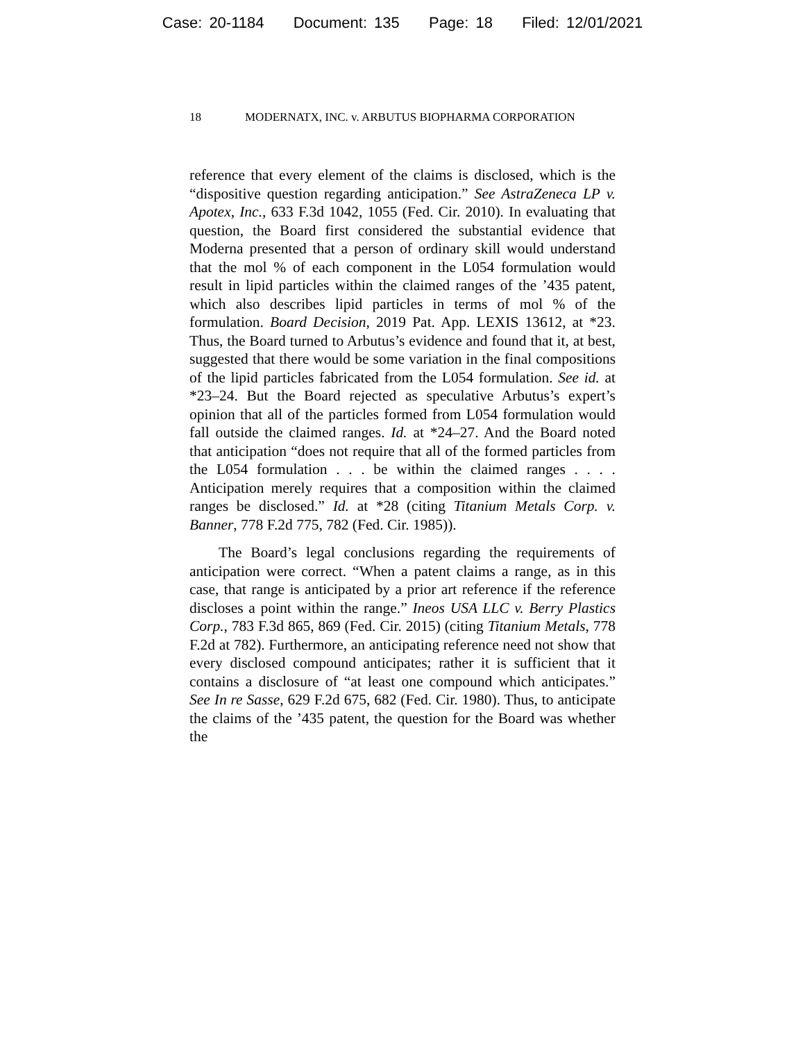Case: 20-1184 Document: 135 Page: 18 Filed: 12/01/2021
18 MODERNATX, INC. v. ARBUTUS BIOPHARMA CORPORATION
reference that every element of the claims is disclosed, which is the “dispositive question regarding anticipation.” See AstraZeneca LP v. Apotex, Inc., 633 F.3d 1042, 1055 (Fed. Cir. 2010). In evaluating that question, the Board first considered the substantial evidence that Moderna presented that a person of ordinary skill would understand that the mol % of each component in the L054 formulation would result in lipid particles within the claimed ranges of the ’435 patent, which also describes lipid particles in terms of mol % of the formulation. Board Decision, 2019 Pat. App. LEXIS 13612, at *23. Thus, the Board turned to Arbutus’s evidence and found that it, at best, suggested that there would be some variation in the final compositions of the lipid particles fabricated from the L054 formulation. See id. at *23–24. But the Board rejected as speculative Arbutus’s expert’s opinion that all of the particles formed from L054 formulation would fall outside the claimed ranges. Id. at *24–27. And the Board noted that anticipation “does not require that all of the formed particles from the L054 formulation . . . be within the claimed ranges . . . . Anticipation merely requires that a composition within the claimed ranges be disclosed.” Id. at *28 (citing Titanium Metals Corp. v. Banner, 778 F.2d 775, 782 (Fed. Cir. 1985)).
The Board’s legal conclusions regarding the requirements of anticipation were correct. “When a patent claims a range, as in this case, that range is anticipated by a prior art reference if the reference discloses a point within the range.” Ineos USA LLC v. Berry Plastics Corp., 783 F.3d 865, 869 (Fed. Cir. 2015) (citing Titanium Metals, 778 F.2d at 782). Furthermore, an anticipating reference need not show that every disclosed compound anticipates; rather it is sufficient that it contains a disclosure of “at least one compound which anticipates.” See In re Sasse, 629 F.2d 675, 682 (Fed. Cir. 1980). Thus, to anticipate the claims of the ’435 patent, the question for the Board was whether the